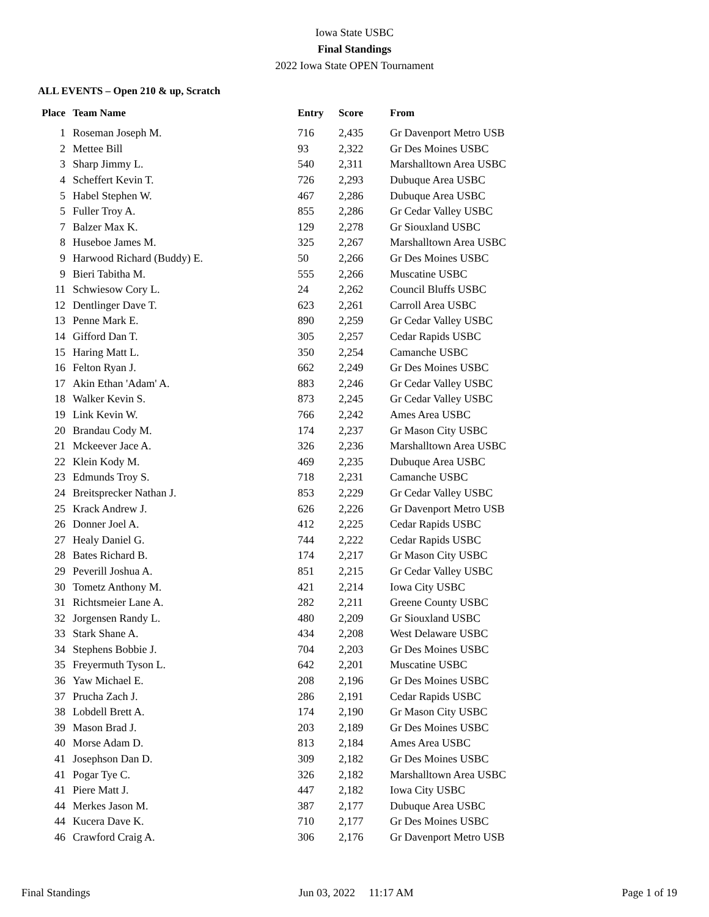Iowa State USBC
Final Standings
2022 Iowa State OPEN Tournament
ALL EVENTS – Open 210 & up, Scratch
| Place | Team Name | Entry | Score | From |
| --- | --- | --- | --- | --- |
| 1 | Roseman Joseph M. | 716 | 2,435 | Gr Davenport Metro USB |
| 2 | Mettee Bill | 93 | 2,322 | Gr Des Moines USBC |
| 3 | Sharp Jimmy L. | 540 | 2,311 | Marshalltown Area USBC |
| 4 | Scheffert Kevin T. | 726 | 2,293 | Dubuque Area USBC |
| 5 | Habel Stephen W. | 467 | 2,286 | Dubuque Area USBC |
| 5 | Fuller Troy A. | 855 | 2,286 | Gr Cedar Valley USBC |
| 7 | Balzer Max K. | 129 | 2,278 | Gr Siouxland USBC |
| 8 | Huseboe James M. | 325 | 2,267 | Marshalltown Area USBC |
| 9 | Harwood Richard (Buddy) E. | 50 | 2,266 | Gr Des Moines USBC |
| 9 | Bieri Tabitha M. | 555 | 2,266 | Muscatine USBC |
| 11 | Schwiesow Cory L. | 24 | 2,262 | Council Bluffs USBC |
| 12 | Dentlinger Dave T. | 623 | 2,261 | Carroll Area USBC |
| 13 | Penne Mark E. | 890 | 2,259 | Gr Cedar Valley USBC |
| 14 | Gifford Dan T. | 305 | 2,257 | Cedar Rapids USBC |
| 15 | Haring Matt L. | 350 | 2,254 | Camanche USBC |
| 16 | Felton Ryan J. | 662 | 2,249 | Gr Des Moines USBC |
| 17 | Akin Ethan 'Adam' A. | 883 | 2,246 | Gr Cedar Valley USBC |
| 18 | Walker Kevin S. | 873 | 2,245 | Gr Cedar Valley USBC |
| 19 | Link Kevin W. | 766 | 2,242 | Ames Area USBC |
| 20 | Brandau Cody M. | 174 | 2,237 | Gr Mason City USBC |
| 21 | Mckeever Jace A. | 326 | 2,236 | Marshalltown Area USBC |
| 22 | Klein Kody M. | 469 | 2,235 | Dubuque Area USBC |
| 23 | Edmunds Troy S. | 718 | 2,231 | Camanche USBC |
| 24 | Breitsprecker Nathan J. | 853 | 2,229 | Gr Cedar Valley USBC |
| 25 | Krack Andrew J. | 626 | 2,226 | Gr Davenport Metro USB |
| 26 | Donner Joel A. | 412 | 2,225 | Cedar Rapids USBC |
| 27 | Healy Daniel G. | 744 | 2,222 | Cedar Rapids USBC |
| 28 | Bates Richard B. | 174 | 2,217 | Gr Mason City USBC |
| 29 | Peverill Joshua A. | 851 | 2,215 | Gr Cedar Valley USBC |
| 30 | Tometz Anthony M. | 421 | 2,214 | Iowa City USBC |
| 31 | Richtsmeier Lane A. | 282 | 2,211 | Greene County USBC |
| 32 | Jorgensen Randy L. | 480 | 2,209 | Gr Siouxland USBC |
| 33 | Stark Shane A. | 434 | 2,208 | West Delaware USBC |
| 34 | Stephens Bobbie J. | 704 | 2,203 | Gr Des Moines USBC |
| 35 | Freyermuth Tyson L. | 642 | 2,201 | Muscatine USBC |
| 36 | Yaw Michael E. | 208 | 2,196 | Gr Des Moines USBC |
| 37 | Prucha Zach J. | 286 | 2,191 | Cedar Rapids USBC |
| 38 | Lobdell Brett A. | 174 | 2,190 | Gr Mason City USBC |
| 39 | Mason Brad J. | 203 | 2,189 | Gr Des Moines USBC |
| 40 | Morse Adam D. | 813 | 2,184 | Ames Area USBC |
| 41 | Josephson Dan D. | 309 | 2,182 | Gr Des Moines USBC |
| 41 | Pogar Tye C. | 326 | 2,182 | Marshalltown Area USBC |
| 41 | Piere Matt J. | 447 | 2,182 | Iowa City USBC |
| 44 | Merkes Jason M. | 387 | 2,177 | Dubuque Area USBC |
| 44 | Kucera Dave K. | 710 | 2,177 | Gr Des Moines USBC |
| 46 | Crawford Craig A. | 306 | 2,176 | Gr Davenport Metro USB |
Final Standings Jun 03, 2022 11:17 AM Page 1 of 19